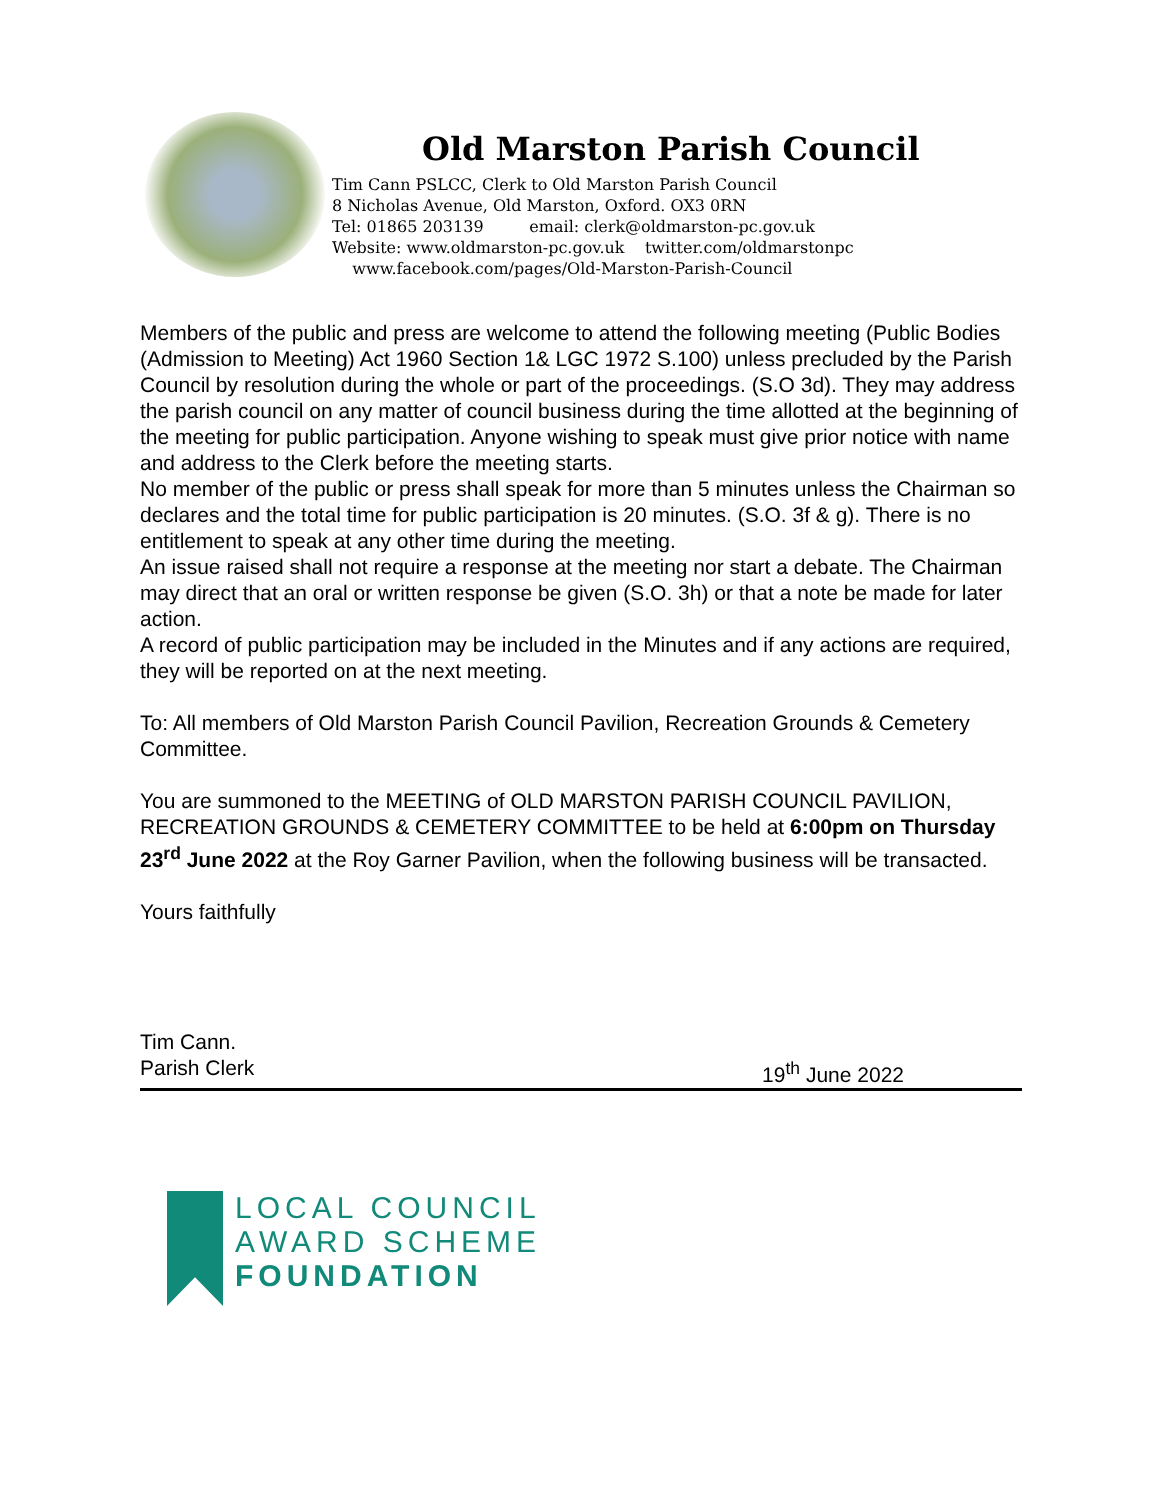Old Marston Parish Council
Tim Cann PSLCC, Clerk to Old Marston Parish Council
8 Nicholas Avenue, Old Marston, Oxford. OX3 0RN
Tel: 01865 203139 email: clerk@oldmarston-pc.gov.uk
Website: www.oldmarston-pc.gov.uk twitter.com/oldmarstonpc
www.facebook.com/pages/Old-Marston-Parish-Council
Members of the public and press are welcome to attend the following meeting (Public Bodies (Admission to Meeting) Act 1960 Section 1& LGC 1972 S.100) unless precluded by the Parish Council by resolution during the whole or part of the proceedings. (S.O 3d). They may address the parish council on any matter of council business during the time allotted at the beginning of the meeting for public participation. Anyone wishing to speak must give prior notice with name and address to the Clerk before the meeting starts.
No member of the public or press shall speak for more than 5 minutes unless the Chairman so declares and the total time for public participation is 20 minutes. (S.O. 3f & g). There is no entitlement to speak at any other time during the meeting.
An issue raised shall not require a response at the meeting nor start a debate. The Chairman may direct that an oral or written response be given (S.O. 3h) or that a note be made for later action.
A record of public participation may be included in the Minutes and if any actions are required, they will be reported on at the next meeting.
To: All members of Old Marston Parish Council Pavilion, Recreation Grounds & Cemetery Committee.
You are summoned to the MEETING of OLD MARSTON PARISH COUNCIL PAVILION, RECREATION GROUNDS & CEMETERY COMMITTEE to be held at 6:00pm on Thursday 23<sup>rd</sup> June 2022 at the Roy Garner Pavilion, when the following business will be transacted.
Yours faithfully
Tim Cann.
Parish Clerk 19<sup>th</sup> June 2022
LOCAL COUNCIL
AWARD SCHEME
FOUNDATION